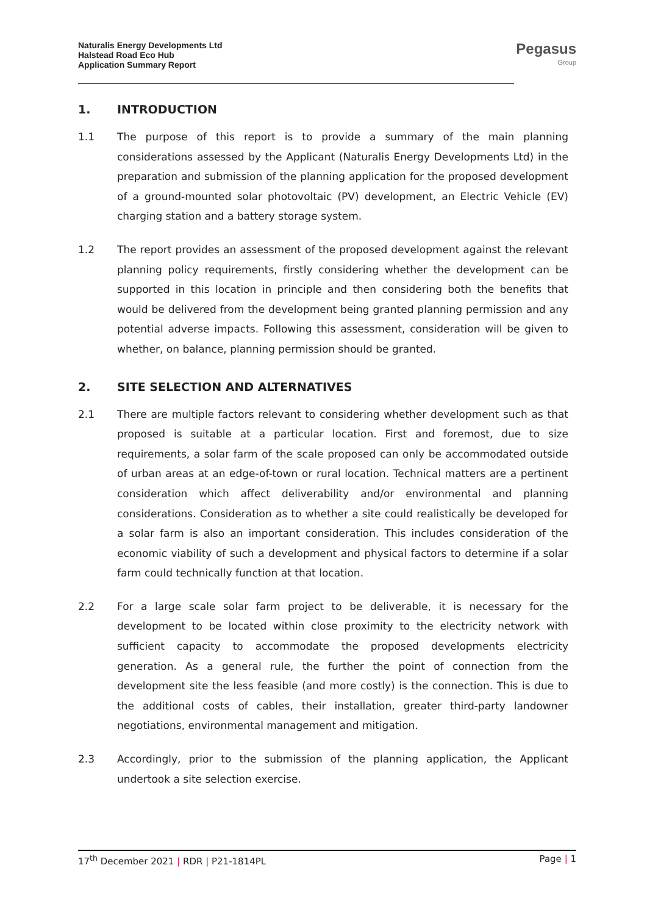Naturalis Energy Developments Ltd
Halstead Road Eco Hub
Application Summary Report
Pegasus
Group
1. INTRODUCTION
1.1 The purpose of this report is to provide a summary of the main planning considerations assessed by the Applicant (Naturalis Energy Developments Ltd) in the preparation and submission of the planning application for the proposed development of a ground-mounted solar photovoltaic (PV) development, an Electric Vehicle (EV) charging station and a battery storage system.
1.2 The report provides an assessment of the proposed development against the relevant planning policy requirements, firstly considering whether the development can be supported in this location in principle and then considering both the benefits that would be delivered from the development being granted planning permission and any potential adverse impacts. Following this assessment, consideration will be given to whether, on balance, planning permission should be granted.
2. SITE SELECTION AND ALTERNATIVES
2.1 There are multiple factors relevant to considering whether development such as that proposed is suitable at a particular location. First and foremost, due to size requirements, a solar farm of the scale proposed can only be accommodated outside of urban areas at an edge-of-town or rural location. Technical matters are a pertinent consideration which affect deliverability and/or environmental and planning considerations. Consideration as to whether a site could realistically be developed for a solar farm is also an important consideration. This includes consideration of the economic viability of such a development and physical factors to determine if a solar farm could technically function at that location.
2.2 For a large scale solar farm project to be deliverable, it is necessary for the development to be located within close proximity to the electricity network with sufficient capacity to accommodate the proposed developments electricity generation. As a general rule, the further the point of connection from the development site the less feasible (and more costly) is the connection. This is due to the additional costs of cables, their installation, greater third-party landowner negotiations, environmental management and mitigation.
2.3 Accordingly, prior to the submission of the planning application, the Applicant undertook a site selection exercise.
17<sup>th</sup> December 2021 | RDR | P21-1814PL Page | 1